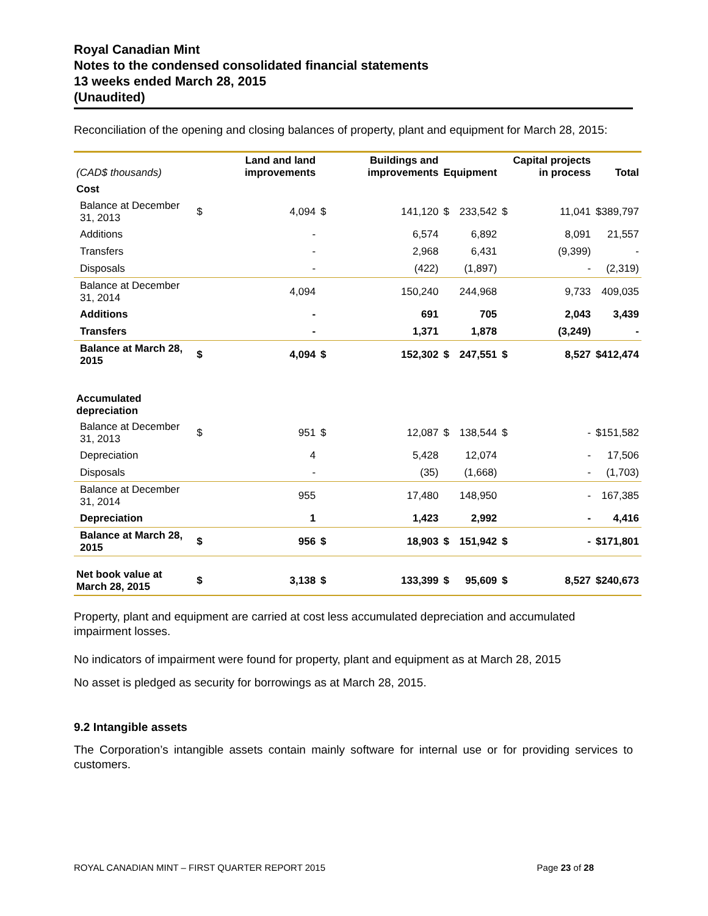Royal Canadian Mint
Notes to the condensed consolidated financial statements
13 weeks ended March 28, 2015
(Unaudited)
Reconciliation of the opening and closing balances of property, plant and equipment for March 28, 2015:
| (CAD$ thousands) | | Land and land improvements | | Buildings and improvements | Equipment | | Capital projects in process | | Total |
| --- | --- | --- | --- | --- | --- | --- | --- | --- | --- |
| Cost | | | | | | | | | |
| Balance at December 31, 2013 | $ | 4,094 | $ | 141,120 | $ | 233,542 | $ | 11,041 | $389,797 |
| Additions | | - | | 6,574 | | 6,892 | | 8,091 | 21,557 |
| Transfers | | - | | 2,968 | | 6,431 | | (9,399) | - |
| Disposals | | - | | (422) | | (1,897) | | - | (2,319) |
| Balance at December 31, 2014 | | 4,094 | | 150,240 | | 244,968 | | 9,733 | 409,035 |
| Additions | | - | | 691 | | 705 | | 2,043 | 3,439 |
| Transfers | | - | | 1,371 | | 1,878 | | (3,249) | - |
| Balance at March 28, 2015 | $ | 4,094 | $ | 152,302 | $ | 247,551 | $ | 8,527 | $412,474 |
| Accumulated depreciation | | | | | | | | | |
| Balance at December 31, 2013 | $ | 951 | $ | 12,087 | $ | 138,544 | $ | - | $151,582 |
| Depreciation | | 4 | | 5,428 | | 12,074 | | - | 17,506 |
| Disposals | | - | | (35) | | (1,668) | | - | (1,703) |
| Balance at December 31, 2014 | | 955 | | 17,480 | | 148,950 | | - | 167,385 |
| Depreciation | | 1 | | 1,423 | | 2,992 | | - | 4,416 |
| Balance at March 28, 2015 | $ | 956 | $ | 18,903 | $ | 151,942 | $ | - | $171,801 |
| Net book value at March 28, 2015 | $ | 3,138 | $ | 133,399 | $ | 95,609 | $ | 8,527 | $240,673 |
Property, plant and equipment are carried at cost less accumulated depreciation and accumulated impairment losses.
No indicators of impairment were found for property, plant and equipment as at March 28, 2015
No asset is pledged as security for borrowings as at March 28, 2015.
9.2 Intangible assets
The Corporation’s intangible assets contain mainly software for internal use or for providing services to customers.
ROYAL CANADIAN MINT – FIRST QUARTER REPORT 2015 Page 23 of 28